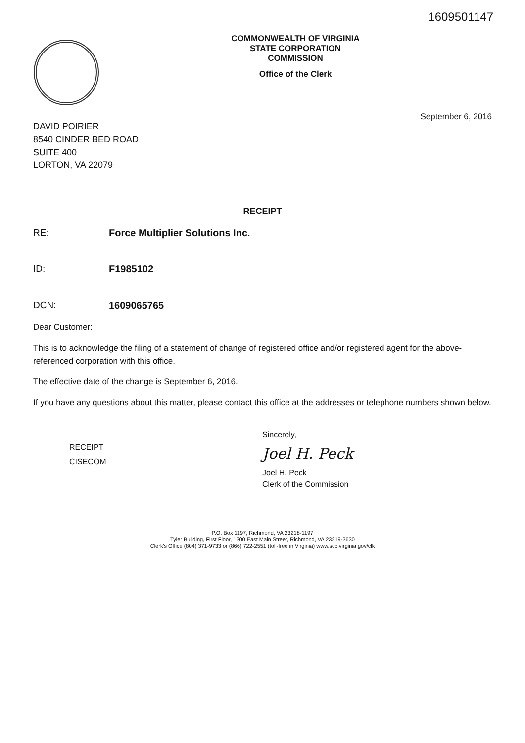1609501147
COMMONWEALTH OF VIRGINIA
STATE CORPORATION COMMISSION
Office of the Clerk
September 6, 2016
DAVID POIRIER
8540 CINDER BED ROAD
SUITE 400
LORTON, VA 22079
RECEIPT
RE: Force Multiplier Solutions Inc.
ID: F1985102
DCN: 1609065765
Dear Customer:
This is to acknowledge the filing of a statement of change of registered office and/or registered agent for the above-referenced corporation with this office.
The effective date of the change is September 6, 2016.
If you have any questions about this matter, please contact this office at the addresses or telephone numbers shown below.
RECEIPT
CISECOM
Sincerely,
Joel H. Peck
Joel H. Peck
Clerk of the Commission
P.O. Box 1197, Richmond, VA 23218-1197
Tyler Building, First Floor, 1300 East Main Street, Richmond, VA 23219-3630
Clerk's Office (804) 371-9733 or (866) 722-2551 (toll-free in Virginia) www.scc.virginia.gov/clk